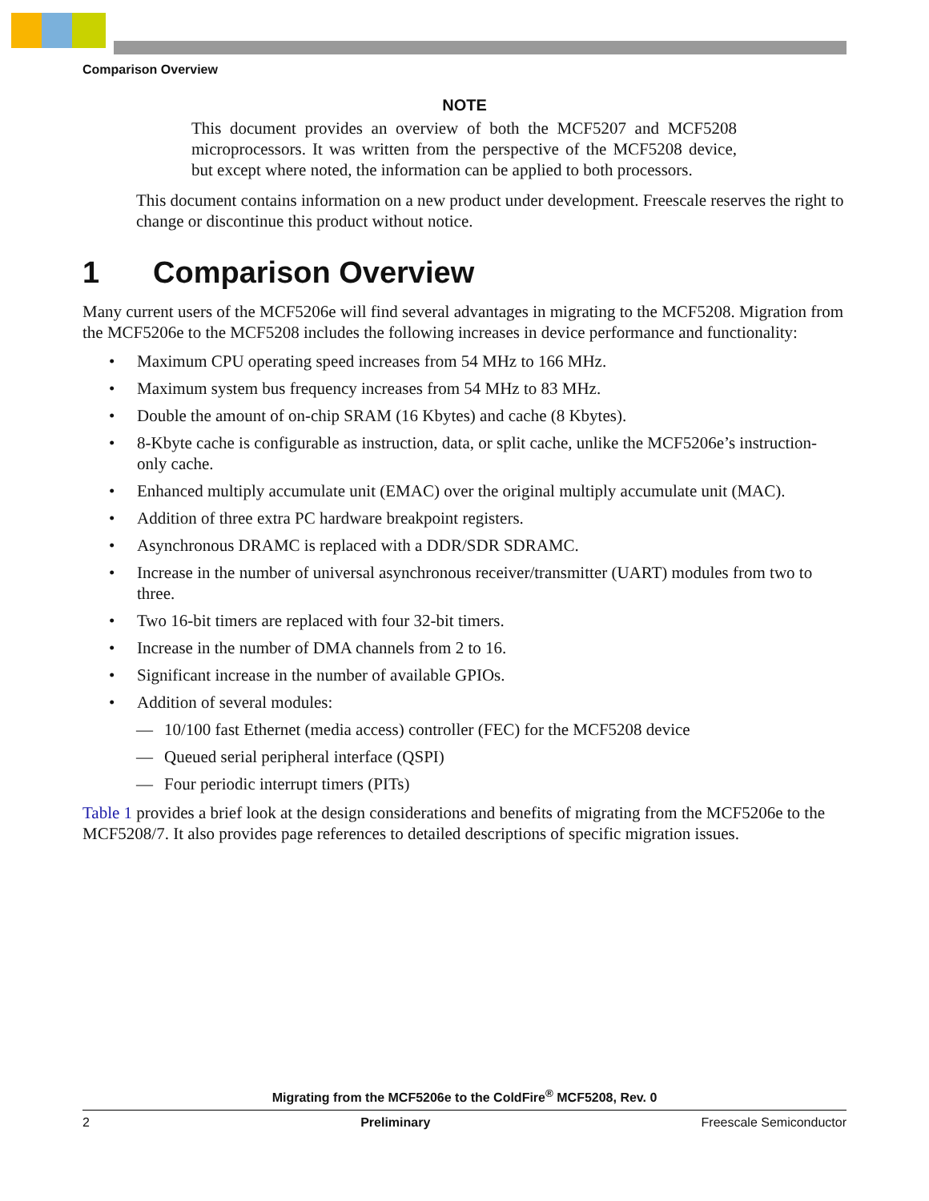Comparison Overview
NOTE
This document provides an overview of both the MCF5207 and MCF5208 microprocessors. It was written from the perspective of the MCF5208 device, but except where noted, the information can be applied to both processors.
This document contains information on a new product under development. Freescale reserves the right to change or discontinue this product without notice.
1 Comparison Overview
Many current users of the MCF5206e will find several advantages in migrating to the MCF5208. Migration from the MCF5206e to the MCF5208 includes the following increases in device performance and functionality:
• Maximum CPU operating speed increases from 54 MHz to 166 MHz.
• Maximum system bus frequency increases from 54 MHz to 83 MHz.
• Double the amount of on-chip SRAM (16 Kbytes) and cache (8 Kbytes).
• 8-Kbyte cache is configurable as instruction, data, or split cache, unlike the MCF5206e’s instruction-only cache.
• Enhanced multiply accumulate unit (EMAC) over the original multiply accumulate unit (MAC).
• Addition of three extra PC hardware breakpoint registers.
• Asynchronous DRAMC is replaced with a DDR/SDR SDRAMC.
• Increase in the number of universal asynchronous receiver/transmitter (UART) modules from two to three.
• Two 16-bit timers are replaced with four 32-bit timers.
• Increase in the number of DMA channels from 2 to 16.
• Significant increase in the number of available GPIOs.
• Addition of several modules:
— 10/100 fast Ethernet (media access) controller (FEC) for the MCF5208 device
— Queued serial peripheral interface (QSPI)
— Four periodic interrupt timers (PITs)
Table 1 provides a brief look at the design considerations and benefits of migrating from the MCF5206e to the MCF5208/7. It also provides page references to detailed descriptions of specific migration issues.
Migrating from the MCF5206e to the ColdFire<sup>®</sup> MCF5208, Rev. 0
2 Preliminary Freescale Semiconductor